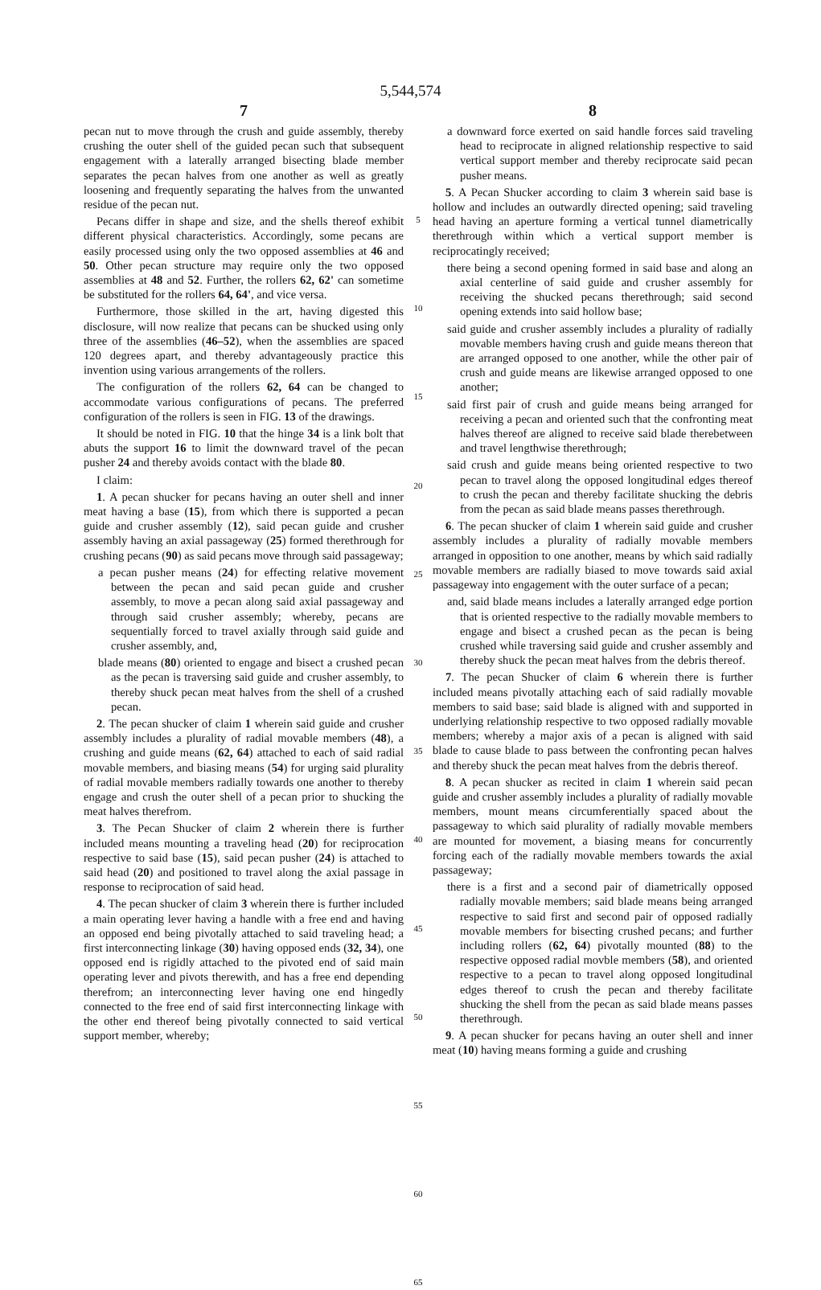5,544,574
7 8
pecan nut to move through the crush and guide assembly, thereby crushing the outer shell of the guided pecan such that subsequent engagement with a laterally arranged bisecting blade member separates the pecan halves from one another as well as greatly loosening and frequently separating the halves from the unwanted residue of the pecan nut.
Pecans differ in shape and size, and the shells thereof exhibit different physical characteristics. Accordingly, some pecans are easily processed using only the two opposed assemblies at 46 and 50. Other pecan structure may require only the two opposed assemblies at 48 and 52. Further, the rollers 62, 62' can sometime be substituted for the rollers 64, 64', and vice versa.
Furthermore, those skilled in the art, having digested this disclosure, will now realize that pecans can be shucked using only three of the assemblies (46–52), when the assemblies are spaced 120 degrees apart, and thereby advantageously practice this invention using various arrangements of the rollers.
The configuration of the rollers 62, 64 can be changed to accommodate various configurations of pecans. The preferred configuration of the rollers is seen in FIG. 13 of the drawings.
It should be noted in FIG. 10 that the hinge 34 is a link bolt that abuts the support 16 to limit the downward travel of the pecan pusher 24 and thereby avoids contact with the blade 80.
I claim:
1. A pecan shucker for pecans having an outer shell and inner meat having a base (15), from which there is supported a pecan guide and crusher assembly (12), said pecan guide and crusher assembly having an axial passageway (25) formed therethrough for crushing pecans (90) as said pecans move through said passageway;
a pecan pusher means (24) for effecting relative movement between the pecan and said pecan guide and crusher assembly, to move a pecan along said axial passageway and through said crusher assembly; whereby, pecans are sequentially forced to travel axially through said guide and crusher assembly, and,
blade means (80) oriented to engage and bisect a crushed pecan as the pecan is traversing said guide and crusher assembly, to thereby shuck pecan meat halves from the shell of a crushed pecan.
2. The pecan shucker of claim 1 wherein said guide and crusher assembly includes a plurality of radial movable members (48), a crushing and guide means (62, 64) attached to each of said radial movable members, and biasing means (54) for urging said plurality of radial movable members radially towards one another to thereby engage and crush the outer shell of a pecan prior to shucking the meat halves therefrom.
3. The Pecan Shucker of claim 2 wherein there is further included means mounting a traveling head (20) for reciprocation respective to said base (15), said pecan pusher (24) is attached to said head (20) and positioned to travel along the axial passage in response to reciprocation of said head.
4. The pecan shucker of claim 3 wherein there is further included a main operating lever having a handle with a free end and having an opposed end being pivotally attached to said traveling head; a first interconnecting linkage (30) having opposed ends (32, 34), one opposed end is rigidly attached to the pivoted end of said main operating lever and pivots therewith, and has a free end depending therefrom; an interconnecting lever having one end hingedly connected to the free end of said first interconnecting linkage with the other end thereof being pivotally connected to said vertical support member, whereby;
5
10
15
20
25
30
35
40
45
50
55
60
65
a downward force exerted on said handle forces said traveling head to reciprocate in aligned relationship respective to said vertical support member and thereby reciprocate said pecan pusher means.
5. A Pecan Shucker according to claim 3 wherein said base is hollow and includes an outwardly directed opening; said traveling head having an aperture forming a vertical tunnel diametrically therethrough within which a vertical support member is reciprocatingly received;
there being a second opening formed in said base and along an axial centerline of said guide and crusher assembly for receiving the shucked pecans therethrough; said second opening extends into said hollow base;
said guide and crusher assembly includes a plurality of radially movable members having crush and guide means thereon that are arranged opposed to one another, while the other pair of crush and guide means are likewise arranged opposed to one another;
said first pair of crush and guide means being arranged for receiving a pecan and oriented such that the confronting meat halves thereof are aligned to receive said blade therebetween and travel lengthwise therethrough;
said crush and guide means being oriented respective to two pecan to travel along the opposed longitudinal edges thereof to crush the pecan and thereby facilitate shucking the debris from the pecan as said blade means passes therethrough.
6. The pecan shucker of claim 1 wherein said guide and crusher assembly includes a plurality of radially movable members arranged in opposition to one another, means by which said radially movable members are radially biased to move towards said axial passageway into engagement with the outer surface of a pecan;
and, said blade means includes a laterally arranged edge portion that is oriented respective to the radially movable members to engage and bisect a crushed pecan as the pecan is being crushed while traversing said guide and crusher assembly and thereby shuck the pecan meat halves from the debris thereof.
7. The pecan Shucker of claim 6 wherein there is further included means pivotally attaching each of said radially movable members to said base; said blade is aligned with and supported in underlying relationship respective to two opposed radially movable members; whereby a major axis of a pecan is aligned with said blade to cause blade to pass between the confronting pecan halves and thereby shuck the pecan meat halves from the debris thereof.
8. A pecan shucker as recited in claim 1 wherein said pecan guide and crusher assembly includes a plurality of radially movable members, mount means circumferentially spaced about the passageway to which said plurality of radially movable members are mounted for movement, a biasing means for concurrently forcing each of the radially movable members towards the axial passageway;
there is a first and a second pair of diametrically opposed radially movable members; said blade means being arranged respective to said first and second pair of opposed radially movable members for bisecting crushed pecans; and further including rollers (62, 64) pivotally mounted (88) to the respective opposed radial movble members (58), and oriented respective to a pecan to travel along opposed longitudinal edges thereof to crush the pecan and thereby facilitate shucking the shell from the pecan as said blade means passes therethrough.
9. A pecan shucker for pecans having an outer shell and inner meat (10) having means forming a guide and crushing